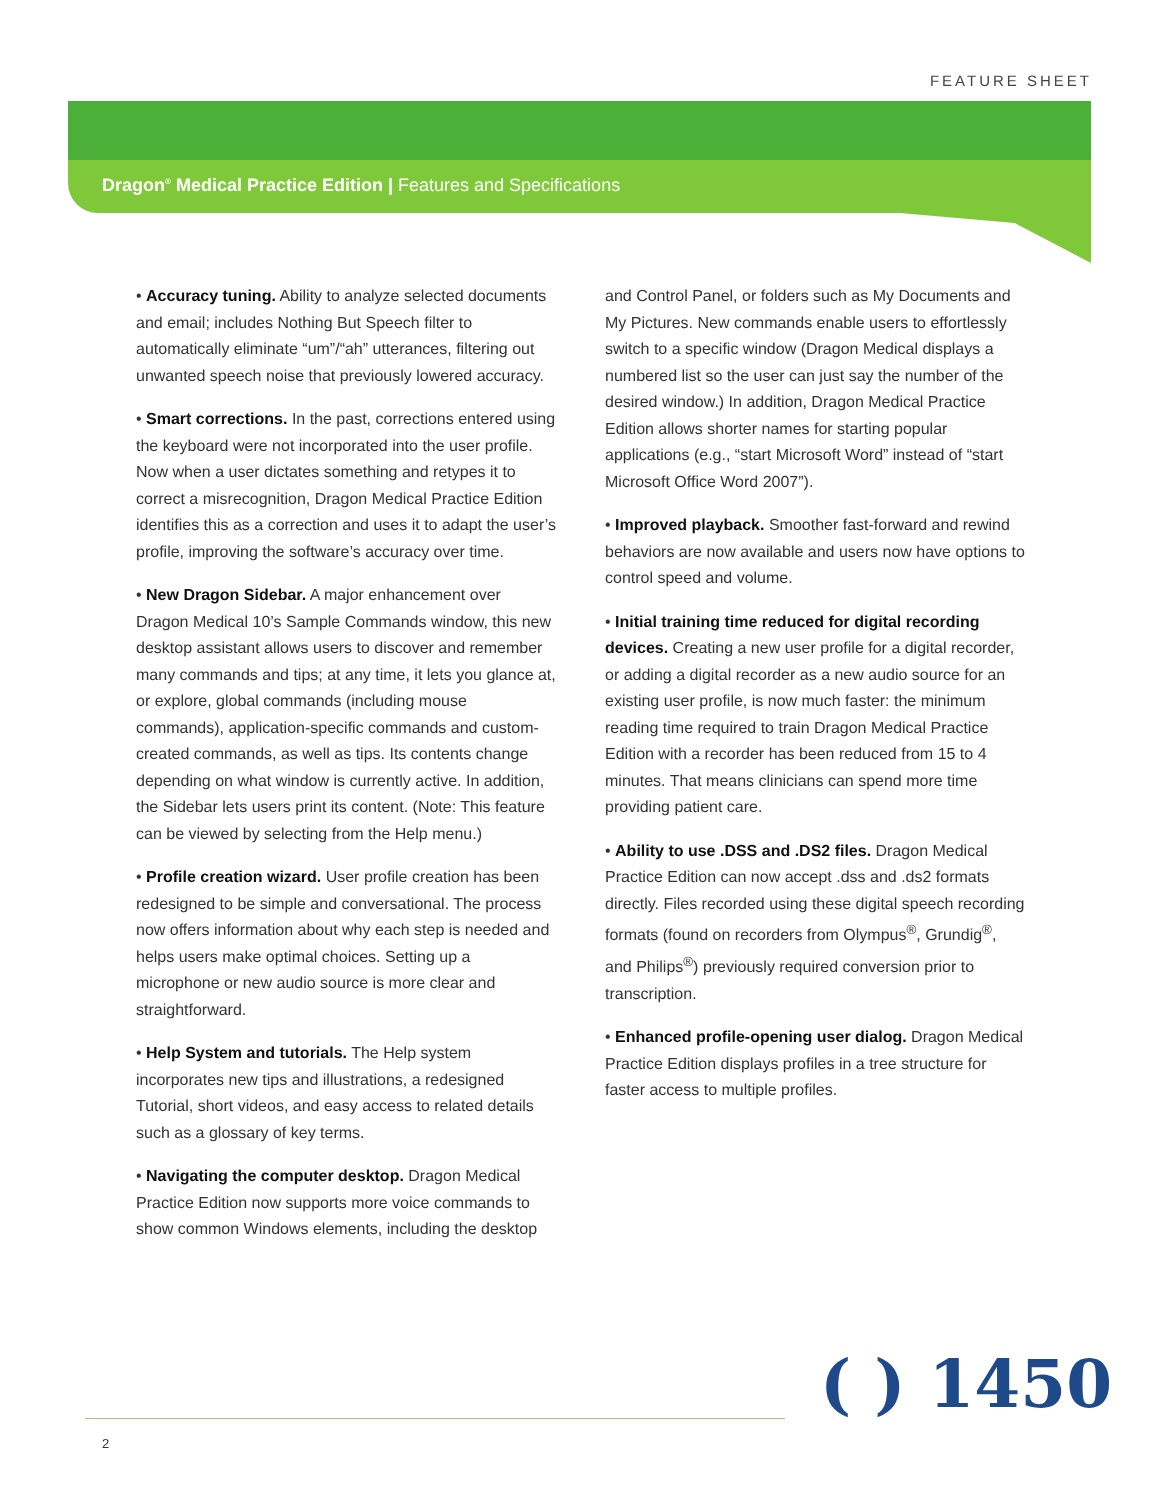FEATURE SHEET
Dragon<sup>®</sup> Medical Practice Edition | Features and Specifications
• Accuracy tuning. Ability to analyze selected documents and email; includes Nothing But Speech filter to automatically eliminate “um”/“ah” utterances, filtering out unwanted speech noise that previously lowered accuracy.
• Smart corrections. In the past, corrections entered using the keyboard were not incorporated into the user profile. Now when a user dictates something and retypes it to correct a misrecognition, Dragon Medical Practice Edition identifies this as a correction and uses it to adapt the user’s profile, improving the software’s accuracy over time.
• New Dragon Sidebar. A major enhancement over Dragon Medical 10’s Sample Commands window, this new desktop assistant allows users to discover and remember many commands and tips; at any time, it lets you glance at, or explore, global commands (including mouse commands), application-specific commands and custom-created commands, as well as tips. Its contents change depending on what window is currently active. In addition, the Sidebar lets users print its content. (Note: This feature can be viewed by selecting from the Help menu.)
• Profile creation wizard. User profile creation has been redesigned to be simple and conversational. The process now offers information about why each step is needed and helps users make optimal choices. Setting up a microphone or new audio source is more clear and straightforward.
• Help System and tutorials. The Help system incorporates new tips and illustrations, a redesigned Tutorial, short videos, and easy access to related details such as a glossary of key terms.
• Navigating the computer desktop. Dragon Medical Practice Edition now supports more voice commands to show common Windows elements, including the desktop
and Control Panel, or folders such as My Documents and My Pictures. New commands enable users to effortlessly switch to a specific window (Dragon Medical displays a numbered list so the user can just say the number of the desired window.) In addition, Dragon Medical Practice Edition allows shorter names for starting popular applications (e.g., “start Microsoft Word” instead of “start Microsoft Office Word 2007”).
• Improved playback. Smoother fast-forward and rewind behaviors are now available and users now have options to control speed and volume.
• Initial training time reduced for digital recording devices. Creating a new user profile for a digital recorder, or adding a digital recorder as a new audio source for an existing user profile, is now much faster: the minimum reading time required to train Dragon Medical Practice Edition with a recorder has been reduced from 15 to 4 minutes. That means clinicians can spend more time providing patient care.
• Ability to use .DSS and .DS2 files. Dragon Medical Practice Edition can now accept .dss and .ds2 formats directly. Files recorded using these digital speech recording formats (found on recorders from Olympus<sup>®</sup>, Grundig<sup>®</sup>, and Philips<sup>®</sup>) previously required conversion prior to transcription.
• Enhanced profile-opening user dialog. Dragon Medical Practice Edition displays profiles in a tree structure for faster access to multiple profiles.
( ) 1450
2